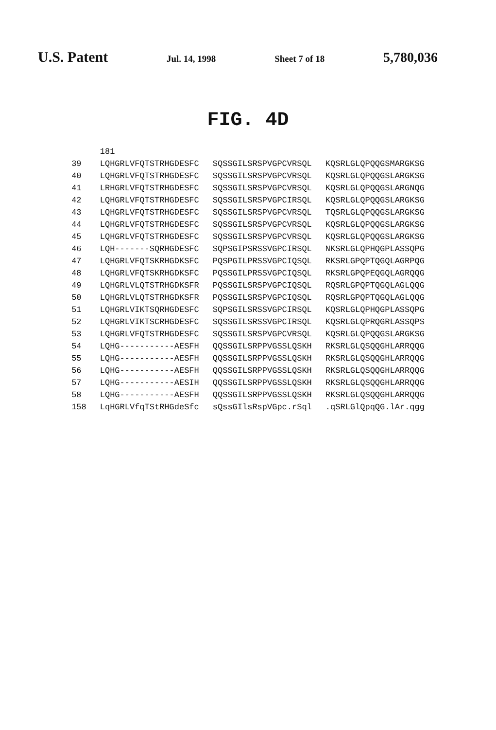U.S. Patent Jul. 14, 1998 Sheet 7 of 18 5,780,036
FIG. 4D
| | 181 | | |
| --- | --- | --- | --- |
| 39 | LQHGRLVFQTSTRHGDESFC | SQSSGILSRSPVGPCVRSQL | KQSRLGLQPQQGSMARGKSG |
| 40 | LQHGRLVFQTSTRHGDESFC | SQSSGILSRSPVGPCVRSQL | KQSRLGLQPQQGSLARGKSG |
| 41 | LRHGRLVFQTSTRHGDESFC | SQSSGILSRSPVGPCVRSQL | KQSRLGLQPQQGSLARGNQG |
| 42 | LQHGRLVFQTSTRHGDESFC | SQSSGILSRSPVGPCIRSQL | KQSRLGLQPQQGSLARGKSG |
| 43 | LQHGRLVFQTSTRHGDESFC | SQSSGILSRSPVGPCVRSQL | TQSRLGLQPQQGSLARGKSG |
| 44 | LQHGRLVFQTSTRHGDESFC | SQSSGILSRSPVGPCVRSQL | KQSRLGLQPQQGSLARGKSG |
| 45 | LQHGRLVFQTSTRHGDESFC | SQSSGILSRSPVGPCVRSQL | KQSRLGLQPQQGSLARGKSG |
| 46 | LQH-------SQRHGDESFC | SQPSGIPSRSSVGPCIRSQL | NKSRLGLQPHQGPLASSQPG |
| 47 | LQHGRLVFQTSKRHGDKSFC | PQSPGILPRSSVGPCIQSQL | RKSRLGPQPTQGQLAGRPQG |
| 48 | LQHGRLVFQTSKRHGDKSFC | PQSSGILPRSSVGPCIQSQL | RKSRLGPQPEQGQLAGRQQG |
| 49 | LQHGRLVLQTSTRHGDKSFR | PQSSGILSRSPVGPCIQSQL | RQSRLGPQPTQGQLAGLQQG |
| 50 | LQHGRLVLQTSTRHGDKSFR | PQSSGILSRSPVGPCIQSQL | RQSRLGPQPTQGQLAGLQQG |
| 51 | LQHGRLVIKTSQRHGDESFC | SQPSGILSRSSVGPCIRSQL | KQSRLGLQPHQGPLASSQPG |
| 52 | LQHGRLVIKTSCRHGDESFC | SQSSGILSRSSVGPCIRSQL | KQSRLGLQPRQGRLASSQPS |
| 53 | LQHGRLVFQTSTRHGDESFC | SQSSGILSRSPVGPCVRSQL | KQSRLGLQPQQGSLARGKSG |
| 54 | LQHG-----------AESFH | QQSSGILSRPPVGSSLQSKH | RKSRLGLQSQQGHLARRQQG |
| 55 | LQHG-----------AESFH | QQSSGILSRPPVGSSLQSKH | RKSRLGLQSQQGHLARRQQG |
| 56 | LQHG-----------AESFH | QQSSGILSRPPVGSSLQSKH | RKSRLGLQSQQGHLARRQQG |
| 57 | LQHG-----------AESIH | QQSSGILSRPPVGSSLQSKH | RKSRLGLQSQQGHLARRQQG |
| 58 | LQHG-----------AESFH | QQSSGILSRPPVGSSLQSKH | RKSRLGLQSQQGHLARRQQG |
| 158 | LqHGRLVfqTStRHGdeSfc | sQssGIlsRspVGpc.rSql | .qSRLGlQpqQG.lAr.qgg |